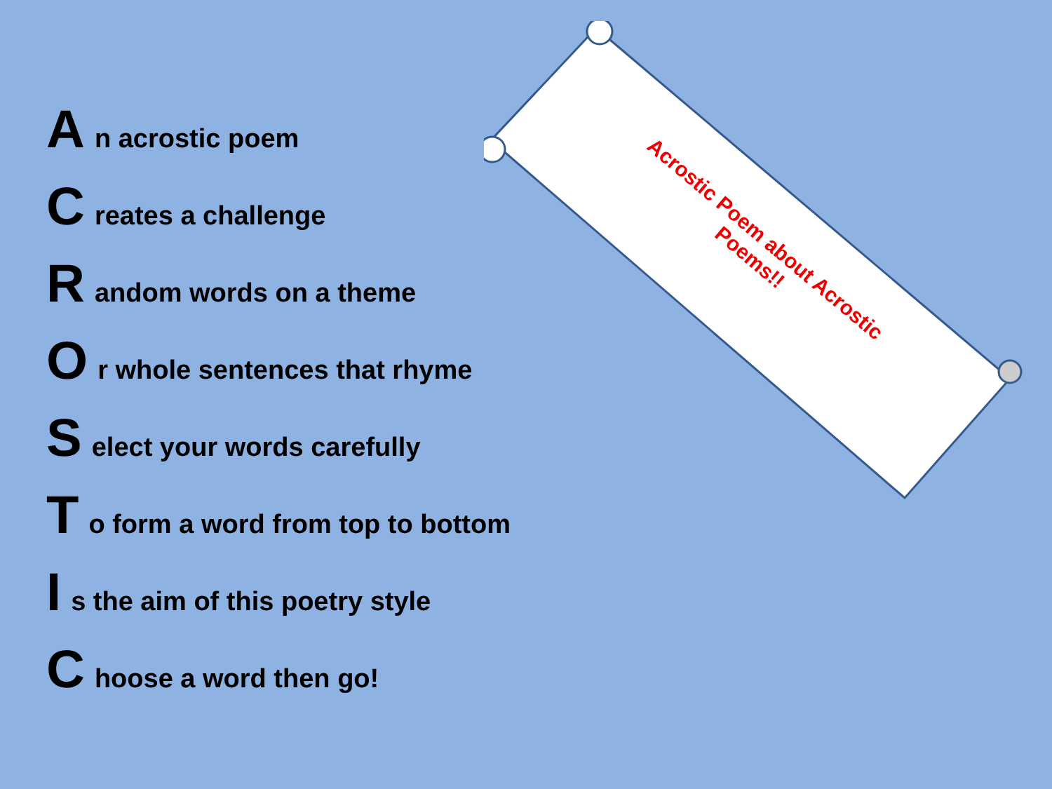An acrostic poem
Creates a challenge
Random words on a theme
Or whole sentences that rhyme
Select your words carefully
To form a word from top to bottom
Is the aim of this poetry style
Choose a word then go!
Acrostic Poem about Acrostic Poems!!